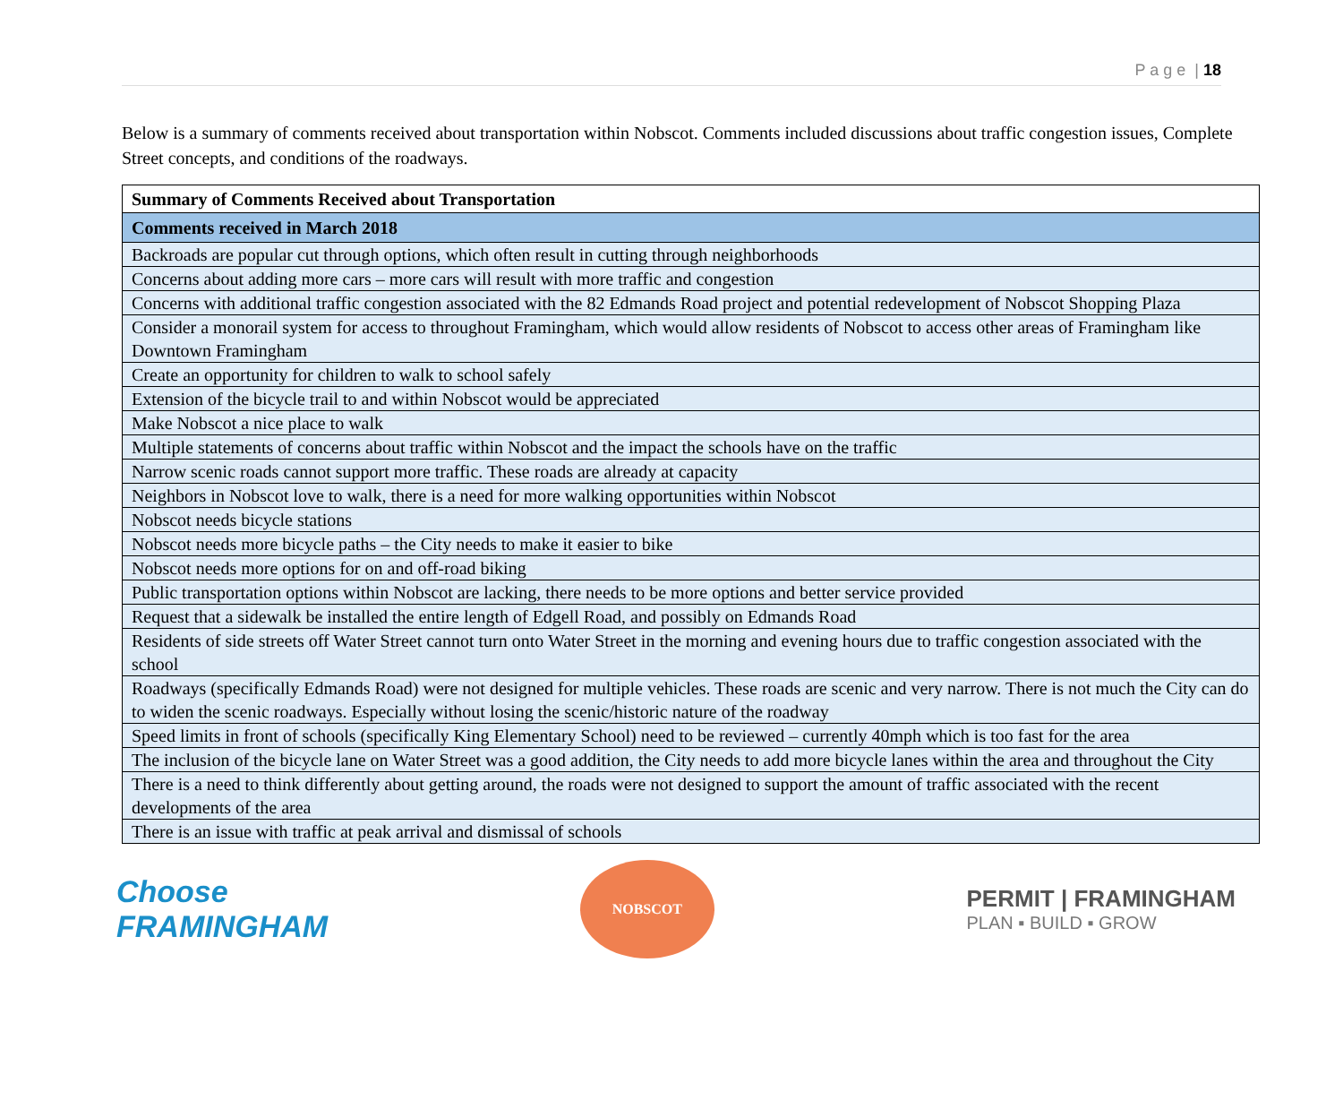P a g e | 18
Below is a summary of comments received about transportation within Nobscot. Comments included discussions about traffic congestion issues, Complete Street concepts, and conditions of the roadways.
| Summary of Comments Received about Transportation |
| --- |
| Comments received in March 2018 |
| Backroads are popular cut through options, which often result in cutting through neighborhoods |
| Concerns about adding more cars – more cars will result with more traffic and congestion |
| Concerns with additional traffic congestion associated with the 82 Edmands Road project and potential redevelopment of Nobscot Shopping Plaza |
| Consider a monorail system for access to throughout Framingham, which would allow residents of Nobscot to access other areas of Framingham like Downtown Framingham |
| Create an opportunity for children to walk to school safely |
| Extension of the bicycle trail to and within Nobscot would be appreciated |
| Make Nobscot a nice place to walk |
| Multiple statements of concerns about traffic within Nobscot and the impact the schools have on the traffic |
| Narrow scenic roads cannot support more traffic. These roads are already at capacity |
| Neighbors in Nobscot love to walk, there is a need for more walking opportunities within Nobscot |
| Nobscot needs bicycle stations |
| Nobscot needs more bicycle paths – the City needs to make it easier to bike |
| Nobscot needs more options for on and off-road biking |
| Public transportation options within Nobscot are lacking, there needs to be more options and better service provided |
| Request that a sidewalk be installed the entire length of Edgell Road, and possibly on Edmands Road |
| Residents of side streets off Water Street cannot turn onto Water Street in the morning and evening hours due to traffic congestion associated with the school |
| Roadways (specifically Edmands Road) were not designed for multiple vehicles. These roads are scenic and very narrow. There is not much the City can do to widen the scenic roadways. Especially without losing the scenic/historic nature of the roadway |
| Speed limits in front of schools (specifically King Elementary School) need to be reviewed – currently 40mph which is too fast for the area |
| The inclusion of the bicycle lane on Water Street was a good addition, the City needs to add more bicycle lanes within the area and throughout the City |
| There is a need to think differently about getting around, the roads were not designed to support the amount of traffic associated with the recent developments of the area |
| There is an issue with traffic at peak arrival and dismissal of schools |
Choose
FRAMINGHAM
NOBSCOT
PERMIT | FRAMINGHAM
PLAN ▪ BUILD ▪ GROW